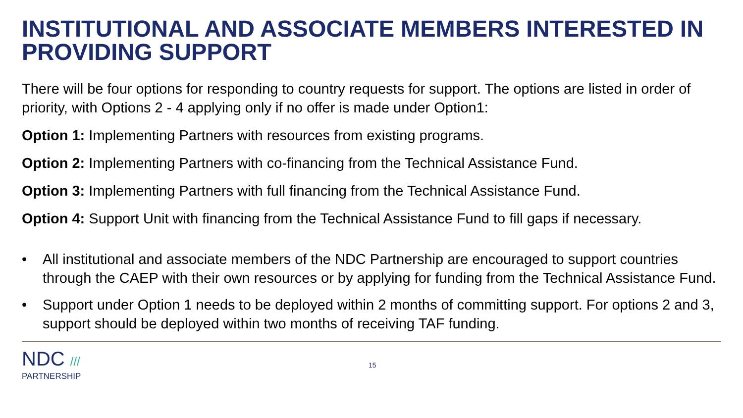INSTITUTIONAL AND ASSOCIATE MEMBERS INTERESTED IN PROVIDING SUPPORT
There will be four options for responding to country requests for support. The options are listed in order of priority, with Options 2 - 4 applying only if no offer is made under Option1:
Option 1: Implementing Partners with resources from existing programs.
Option 2: Implementing Partners with co-financing from the Technical Assistance Fund.
Option 3: Implementing Partners with full financing from the Technical Assistance Fund.
Option 4: Support Unit with financing from the Technical Assistance Fund to fill gaps if necessary.
• All institutional and associate members of the NDC Partnership are encouraged to support countries through the CAEP with their own resources or by applying for funding from the Technical Assistance Fund.
• Support under Option 1 needs to be deployed within 2 months of committing support. For options 2 and 3, support should be deployed within two months of receiving TAF funding.
NDC ///
PARTNERSHIP
15